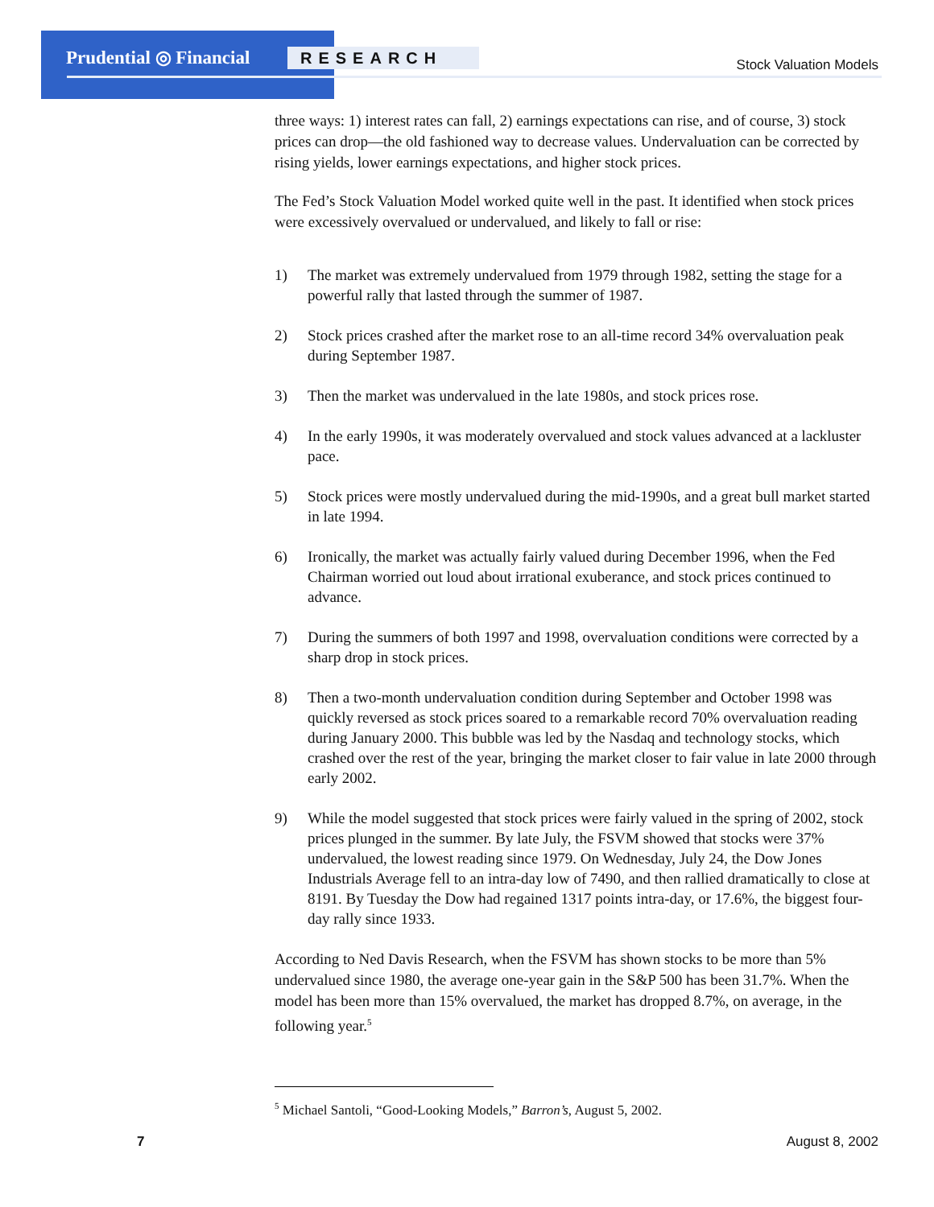Prudential ◎ Financial RESEARCH Stock Valuation Models
three ways: 1) interest rates can fall, 2) earnings expectations can rise, and of course, 3) stock prices can drop—the old fashioned way to decrease values. Undervaluation can be corrected by rising yields, lower earnings expectations, and higher stock prices.
The Fed’s Stock Valuation Model worked quite well in the past. It identified when stock prices were excessively overvalued or undervalued, and likely to fall or rise:
1) The market was extremely undervalued from 1979 through 1982, setting the stage for a powerful rally that lasted through the summer of 1987.
2) Stock prices crashed after the market rose to an all-time record 34% overvaluation peak during September 1987.
3) Then the market was undervalued in the late 1980s, and stock prices rose.
4) In the early 1990s, it was moderately overvalued and stock values advanced at a lackluster pace.
5) Stock prices were mostly undervalued during the mid-1990s, and a great bull market started in late 1994.
6) Ironically, the market was actually fairly valued during December 1996, when the Fed Chairman worried out loud about irrational exuberance, and stock prices continued to advance.
7) During the summers of both 1997 and 1998, overvaluation conditions were corrected by a sharp drop in stock prices.
8) Then a two-month undervaluation condition during September and October 1998 was quickly reversed as stock prices soared to a remarkable record 70% overvaluation reading during January 2000. This bubble was led by the Nasdaq and technology stocks, which crashed over the rest of the year, bringing the market closer to fair value in late 2000 through early 2002.
9) While the model suggested that stock prices were fairly valued in the spring of 2002, stock prices plunged in the summer. By late July, the FSVM showed that stocks were 37% undervalued, the lowest reading since 1979. On Wednesday, July 24, the Dow Jones Industrials Average fell to an intra-day low of 7490, and then rallied dramatically to close at 8191. By Tuesday the Dow had regained 1317 points intra-day, or 17.6%, the biggest four-day rally since 1933.
According to Ned Davis Research, when the FSVM has shown stocks to be more than 5% undervalued since 1980, the average one-year gain in the S&P 500 has been 31.7%. When the model has been more than 15% overvalued, the market has dropped 8.7%, on average, in the following year.<sup>5</sup>
<sup>5</sup> Michael Santoli, “Good-Looking Models,” Barron’s, August 5, 2002.
7 August 8, 2002